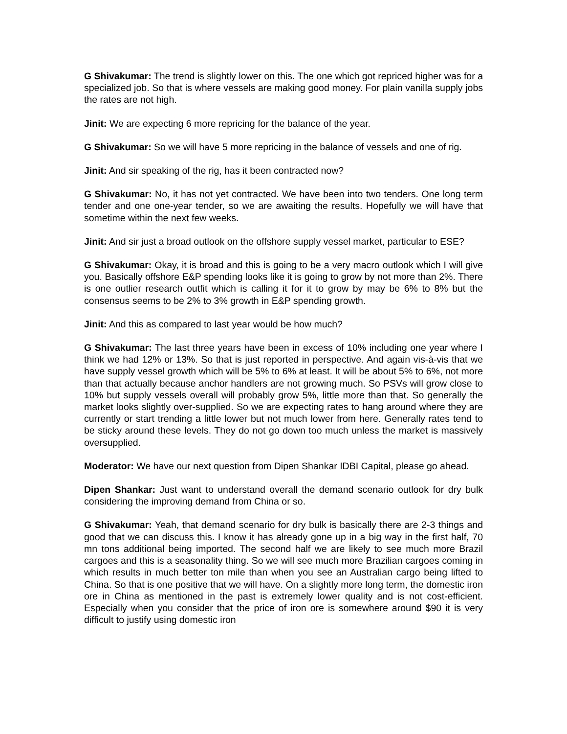G Shivakumar: The trend is slightly lower on this. The one which got repriced higher was for a specialized job. So that is where vessels are making good money. For plain vanilla supply jobs the rates are not high.
Jinit: We are expecting 6 more repricing for the balance of the year.
G Shivakumar: So we will have 5 more repricing in the balance of vessels and one of rig.
Jinit: And sir speaking of the rig, has it been contracted now?
G Shivakumar: No, it has not yet contracted. We have been into two tenders. One long term tender and one one-year tender, so we are awaiting the results. Hopefully we will have that sometime within the next few weeks.
Jinit: And sir just a broad outlook on the offshore supply vessel market, particular to ESE?
G Shivakumar: Okay, it is broad and this is going to be a very macro outlook which I will give you. Basically offshore E&P spending looks like it is going to grow by not more than 2%. There is one outlier research outfit which is calling it for it to grow by may be 6% to 8% but the consensus seems to be 2% to 3% growth in E&P spending growth.
Jinit: And this as compared to last year would be how much?
G Shivakumar: The last three years have been in excess of 10% including one year where I think we had 12% or 13%. So that is just reported in perspective. And again vis-à-vis that we have supply vessel growth which will be 5% to 6% at least. It will be about 5% to 6%, not more than that actually because anchor handlers are not growing much. So PSVs will grow close to 10% but supply vessels overall will probably grow 5%, little more than that. So generally the market looks slightly over-supplied. So we are expecting rates to hang around where they are currently or start trending a little lower but not much lower from here. Generally rates tend to be sticky around these levels. They do not go down too much unless the market is massively oversupplied.
Moderator: We have our next question from Dipen Shankar IDBI Capital, please go ahead.
Dipen Shankar: Just want to understand overall the demand scenario outlook for dry bulk considering the improving demand from China or so.
G Shivakumar: Yeah, that demand scenario for dry bulk is basically there are 2-3 things and good that we can discuss this. I know it has already gone up in a big way in the first half, 70 mn tons additional being imported. The second half we are likely to see much more Brazil cargoes and this is a seasonality thing. So we will see much more Brazilian cargoes coming in which results in much better ton mile than when you see an Australian cargo being lifted to China. So that is one positive that we will have. On a slightly more long term, the domestic iron ore in China as mentioned in the past is extremely lower quality and is not cost-efficient. Especially when you consider that the price of iron ore is somewhere around $90 it is very difficult to justify using domestic iron